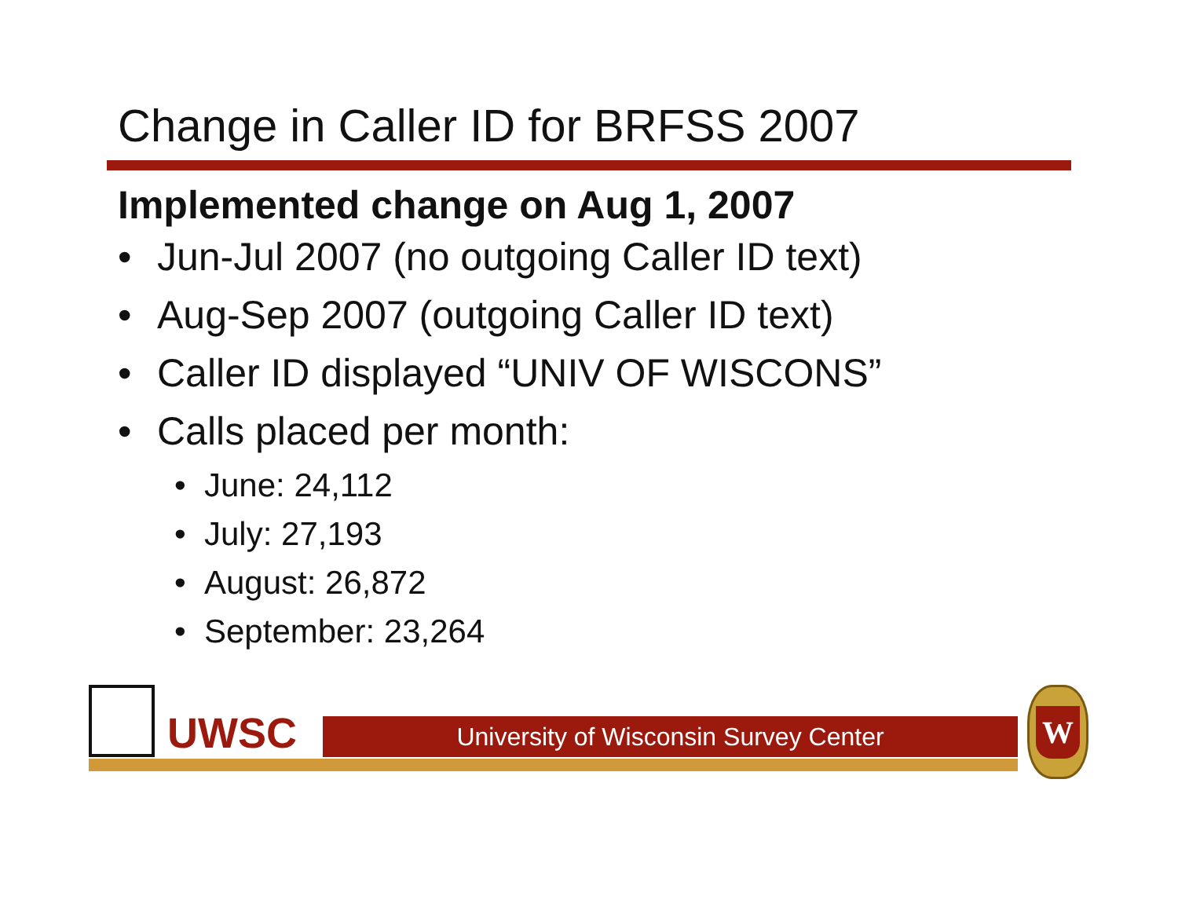Change in Caller ID for BRFSS 2007
Implemented change on Aug 1, 2007
• Jun-Jul 2007 (no outgoing Caller ID text)
• Aug-Sep 2007 (outgoing Caller ID text)
• Caller ID displayed “UNIV OF WISCONS”
• Calls placed per month:
• June: 24,112
• July: 27,193
• August: 26,872
• September: 23,264
UWSC University of Wisconsin Survey Center
W